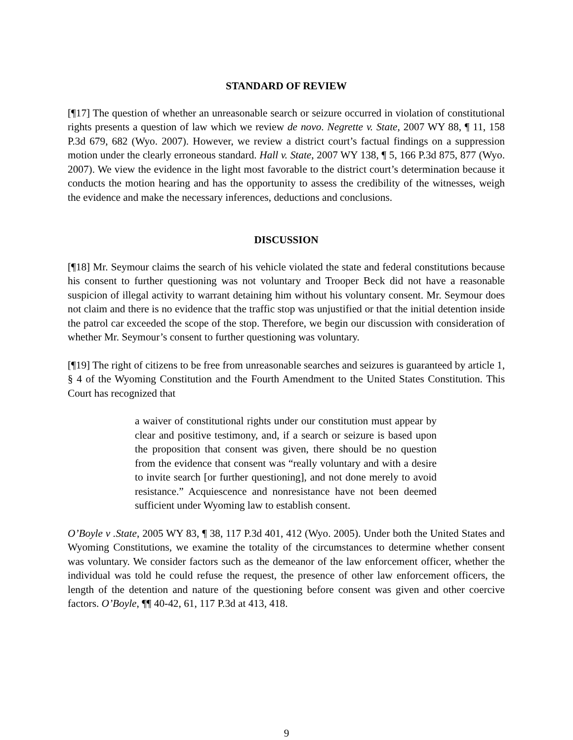STANDARD OF REVIEW
[¶17] The question of whether an unreasonable search or seizure occurred in violation of constitutional rights presents a question of law which we review de novo. Negrette v. State, 2007 WY 88, ¶ 11, 158 P.3d 679, 682 (Wyo. 2007). However, we review a district court’s factual findings on a suppression motion under the clearly erroneous standard. Hall v. State, 2007 WY 138, ¶ 5, 166 P.3d 875, 877 (Wyo. 2007). We view the evidence in the light most favorable to the district court’s determination because it conducts the motion hearing and has the opportunity to assess the credibility of the witnesses, weigh the evidence and make the necessary inferences, deductions and conclusions.
DISCUSSION
[¶18] Mr. Seymour claims the search of his vehicle violated the state and federal constitutions because his consent to further questioning was not voluntary and Trooper Beck did not have a reasonable suspicion of illegal activity to warrant detaining him without his voluntary consent. Mr. Seymour does not claim and there is no evidence that the traffic stop was unjustified or that the initial detention inside the patrol car exceeded the scope of the stop. Therefore, we begin our discussion with consideration of whether Mr. Seymour’s consent to further questioning was voluntary.
[¶19] The right of citizens to be free from unreasonable searches and seizures is guaranteed by article 1, § 4 of the Wyoming Constitution and the Fourth Amendment to the United States Constitution. This Court has recognized that
a waiver of constitutional rights under our constitution must appear by clear and positive testimony, and, if a search or seizure is based upon the proposition that consent was given, there should be no question from the evidence that consent was “really voluntary and with a desire to invite search [or further questioning], and not done merely to avoid resistance.” Acquiescence and nonresistance have not been deemed sufficient under Wyoming law to establish consent.
O’Boyle v .State, 2005 WY 83, ¶ 38, 117 P.3d 401, 412 (Wyo. 2005). Under both the United States and Wyoming Constitutions, we examine the totality of the circumstances to determine whether consent was voluntary. We consider factors such as the demeanor of the law enforcement officer, whether the individual was told he could refuse the request, the presence of other law enforcement officers, the length of the detention and nature of the questioning before consent was given and other coercive factors. O’Boyle, ¶¶ 40-42, 61, 117 P.3d at 413, 418.
9